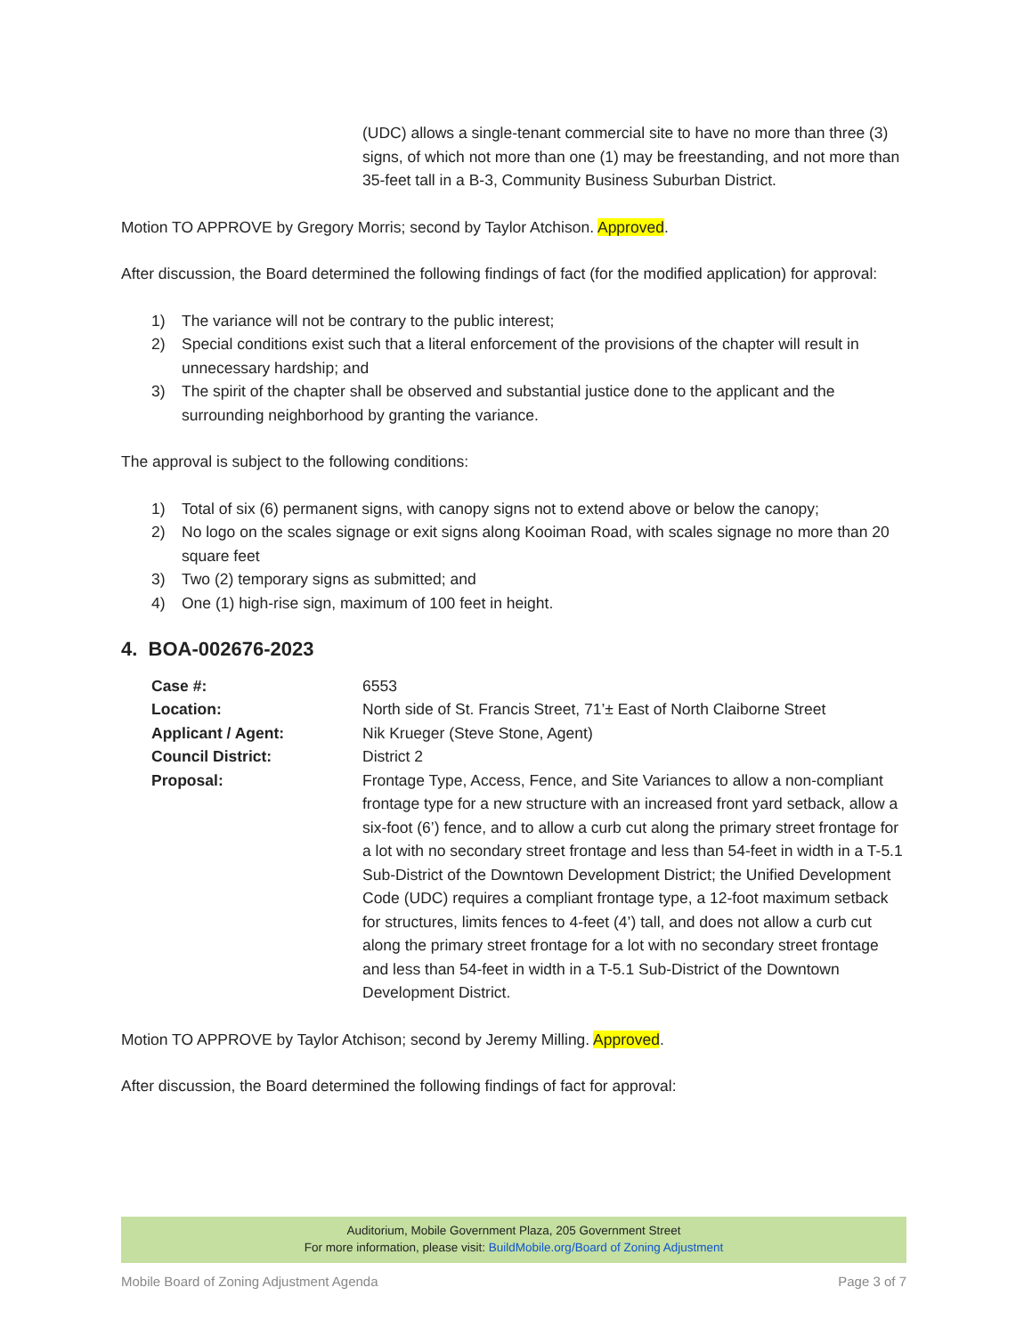(UDC) allows a single-tenant commercial site to have no more than three (3) signs, of which not more than one (1) may be freestanding, and not more than 35-feet tall in a B-3, Community Business Suburban District.
Motion TO APPROVE by Gregory Morris; second by Taylor Atchison. Approved.
After discussion, the Board determined the following findings of fact (for the modified application) for approval:
1) The variance will not be contrary to the public interest;
2) Special conditions exist such that a literal enforcement of the provisions of the chapter will result in unnecessary hardship; and
3) The spirit of the chapter shall be observed and substantial justice done to the applicant and the surrounding neighborhood by granting the variance.
The approval is subject to the following conditions:
1) Total of six (6) permanent signs, with canopy signs not to extend above or below the canopy;
2) No logo on the scales signage or exit signs along Kooiman Road, with scales signage no more than 20 square feet
3) Two (2) temporary signs as submitted; and
4) One (1) high-rise sign, maximum of 100 feet in height.
4. BOA-002676-2023
Case #: 6553
Location: North side of St. Francis Street, 71’± East of North Claiborne Street
Applicant / Agent: Nik Krueger (Steve Stone, Agent)
Council District: District 2
Proposal: Frontage Type, Access, Fence, and Site Variances to allow a non-compliant frontage type for a new structure with an increased front yard setback, allow a six-foot (6’) fence, and to allow a curb cut along the primary street frontage for a lot with no secondary street frontage and less than 54-feet in width in a T-5.1 Sub-District of the Downtown Development District; the Unified Development Code (UDC) requires a compliant frontage type, a 12-foot maximum setback for structures, limits fences to 4-feet (4’) tall, and does not allow a curb cut along the primary street frontage for a lot with no secondary street frontage and less than 54-feet in width in a T-5.1 Sub-District of the Downtown Development District.
Motion TO APPROVE by Taylor Atchison; second by Jeremy Milling. Approved.
After discussion, the Board determined the following findings of fact for approval:
Auditorium, Mobile Government Plaza, 205 Government Street
For more information, please visit: BuildMobile.org/Board of Zoning Adjustment
Mobile Board of Zoning Adjustment Agenda Page 3 of 7